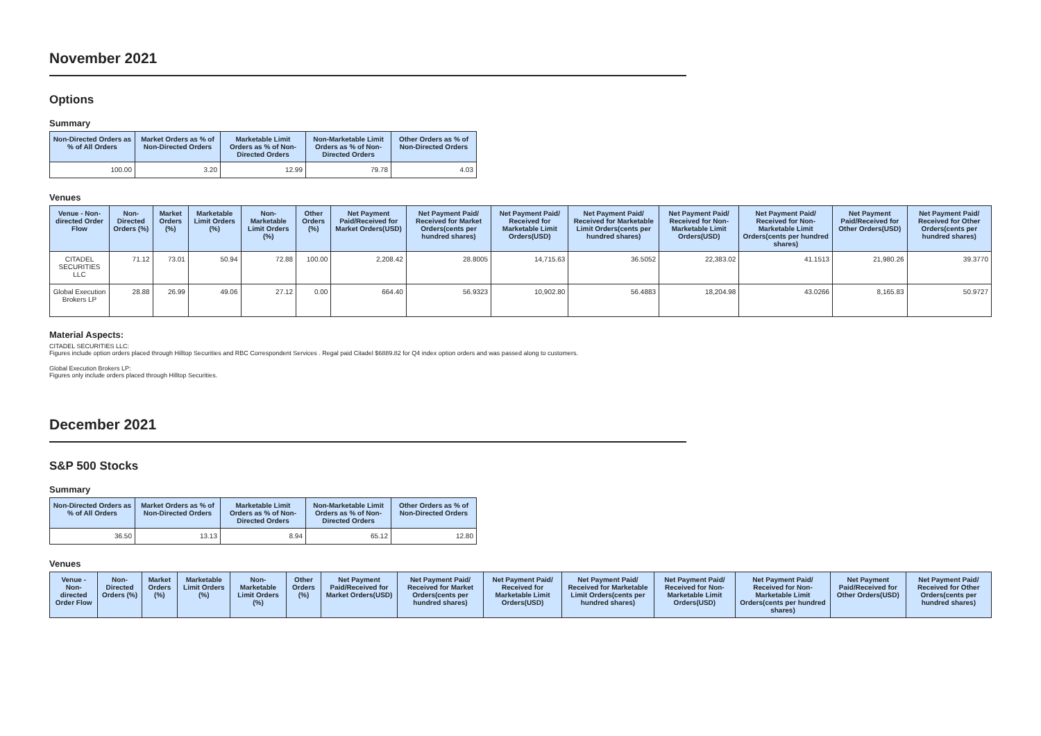November 2021
Options
Summary
| Non-Directed Orders as % of All Orders | Market Orders as % of Non-Directed Orders | Marketable Limit Orders as % of Non-Directed Orders | Non-Marketable Limit Orders as % of Non-Directed Orders | Other Orders as % of Non-Directed Orders |
| --- | --- | --- | --- | --- |
| 100.00 | 3.20 | 12.99 | 79.78 | 4.03 |
Venues
| Venue - Non-directed Order Flow | Non-Directed Orders (%) | Market Orders (%) | Marketable Limit Orders (%) | Non-Marketable Limit Orders (%) | Other Orders (%) | Net Payment Paid/Received for Market Orders(USD) | Net Payment Paid/ Received for Market Orders(cents per hundred shares) | Net Payment Paid/ Received for Marketable Limit Orders(USD) | Net Payment Paid/ Received for Marketable Limit Orders(cents per hundred shares) | Net Payment Paid/ Received for Non-Marketable Limit Orders(USD) | Net Payment Paid/ Received for Non-Marketable Limit Orders(cents per hundred shares) | Net Payment Paid/Received for Other Orders(USD) | Net Payment Paid/ Received for Other Orders(cents per hundred shares) |
| --- | --- | --- | --- | --- | --- | --- | --- | --- | --- | --- | --- | --- | --- |
| CITADEL SECURITIES LLC | 71.12 | 73.01 | 50.94 | 72.88 | 100.00 | 2,208.42 | 28.8005 | 14,715.63 | 36.5052 | 22,383.02 | 41.1513 | 21,980.26 | 39.3770 |
| Global Execution Brokers LP | 28.88 | 26.99 | 49.06 | 27.12 | 0.00 | 664.40 | 56.9323 | 10,902.80 | 56.4883 | 18,204.98 | 43.0266 | 8,165.83 | 50.9727 |
Material Aspects:
CITADEL SECURITIES LLC:
Figures include option orders placed through Hilltop Securities and RBC Correspondent Services . Regal paid Citadel $6889.82 for Q4 index option orders and was passed along to customers.
Global Execution Brokers LP:
Figures only include orders placed through Hilltop Securities.
December 2021
S&P 500 Stocks
Summary
| Non-Directed Orders as % of All Orders | Market Orders as % of Non-Directed Orders | Marketable Limit Orders as % of Non-Directed Orders | Non-Marketable Limit Orders as % of Non-Directed Orders | Other Orders as % of Non-Directed Orders |
| --- | --- | --- | --- | --- |
| 36.50 | 13.13 | 8.94 | 65.12 | 12.80 |
Venues
| Venue - Non-directed Order Flow | Non-Directed Orders (%) | Market Orders (%) | Marketable Limit Orders (%) | Non-Marketable Limit Orders (%) | Other Orders (%) | Net Payment Paid/Received for Market Orders(USD) | Net Payment Paid/ Received for Market Orders(cents per hundred shares) | Net Payment Paid/ Received for Marketable Limit Orders(USD) | Net Payment Paid/ Received for Marketable Limit Orders(cents per hundred shares) | Net Payment Paid/ Received for Non-Marketable Limit Orders(USD) | Net Payment Paid/ Received for Non-Marketable Limit Orders(cents per hundred shares) | Net Payment Paid/Received for Other Orders(USD) | Net Payment Paid/ Received for Other Orders(cents per hundred shares) |
| --- | --- | --- | --- | --- | --- | --- | --- | --- | --- | --- | --- | --- | --- |